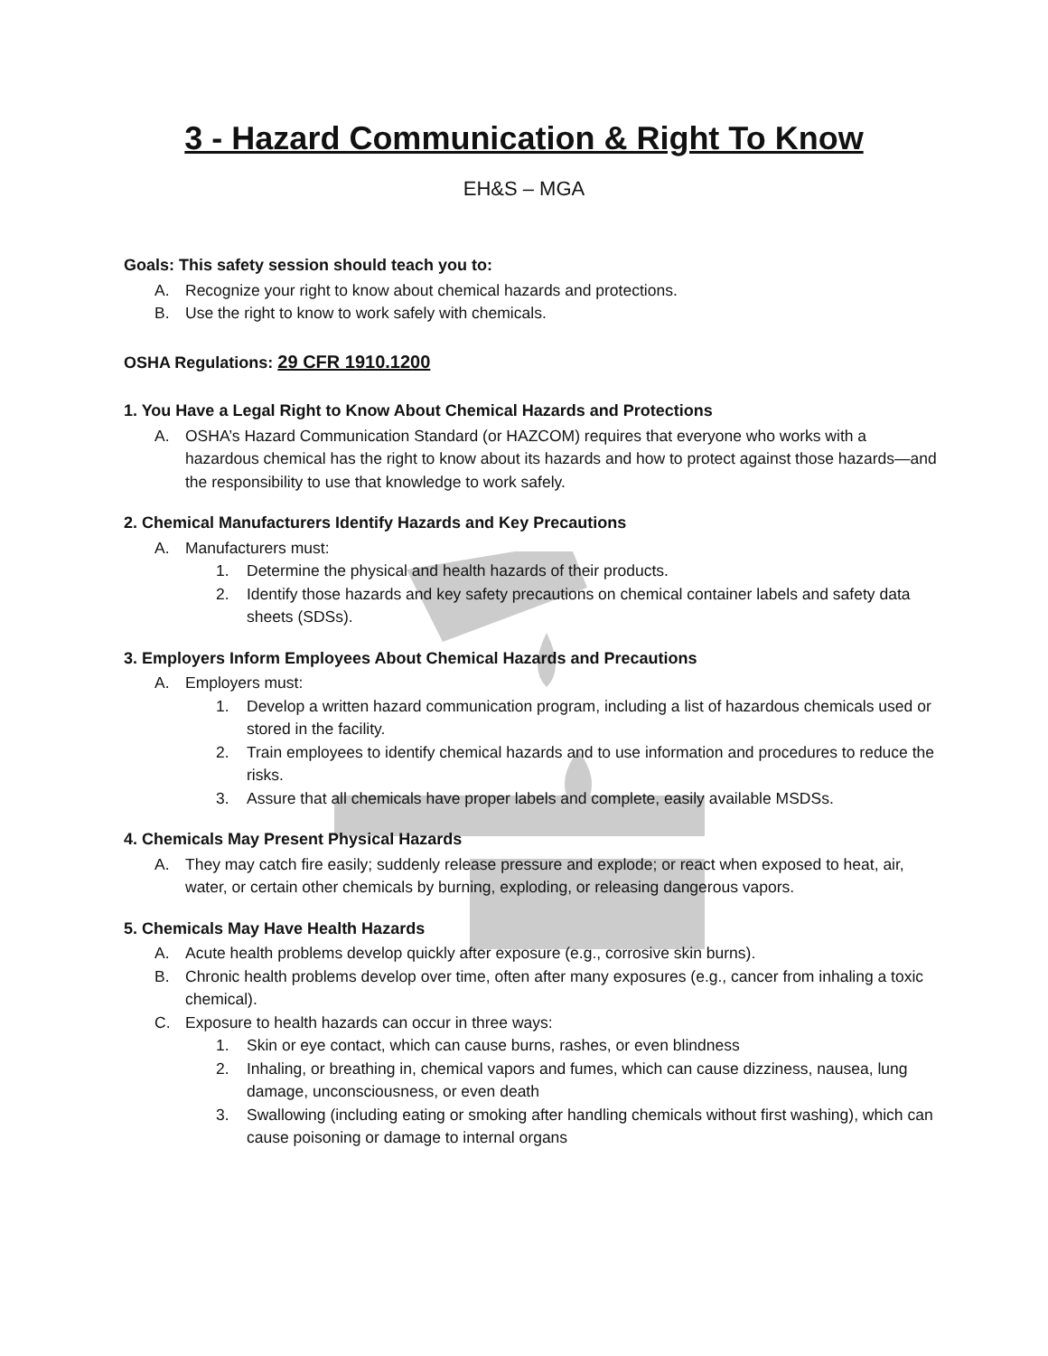3 - Hazard Communication & Right To Know
EH&S – MGA
Goals: This safety session should teach you to:
A. Recognize your right to know about chemical hazards and protections.
B. Use the right to know to work safely with chemicals.
OSHA Regulations: 29 CFR 1910.1200
1. You Have a Legal Right to Know About Chemical Hazards and Protections
A. OSHA’s Hazard Communication Standard (or HAZCOM) requires that everyone who works with a hazardous chemical has the right to know about its hazards and how to protect against those hazards—and the responsibility to use that knowledge to work safely.
2. Chemical Manufacturers Identify Hazards and Key Precautions
A. Manufacturers must:
1. Determine the physical and health hazards of their products.
2. Identify those hazards and key safety precautions on chemical container labels and safety data sheets (SDSs).
3. Employers Inform Employees About Chemical Hazards and Precautions
A. Employers must:
1. Develop a written hazard communication program, including a list of hazardous chemicals used or stored in the facility.
2. Train employees to identify chemical hazards and to use information and procedures to reduce the risks.
3. Assure that all chemicals have proper labels and complete, easily available MSDSs.
4. Chemicals May Present Physical Hazards
A. They may catch fire easily; suddenly release pressure and explode; or react when exposed to heat, air, water, or certain other chemicals by burning, exploding, or releasing dangerous vapors.
5. Chemicals May Have Health Hazards
A. Acute health problems develop quickly after exposure (e.g., corrosive skin burns).
B. Chronic health problems develop over time, often after many exposures (e.g., cancer from inhaling a toxic chemical).
C. Exposure to health hazards can occur in three ways:
1. Skin or eye contact, which can cause burns, rashes, or even blindness
2. Inhaling, or breathing in, chemical vapors and fumes, which can cause dizziness, nausea, lung damage, unconsciousness, or even death
3. Swallowing (including eating or smoking after handling chemicals without first washing), which can cause poisoning or damage to internal organs